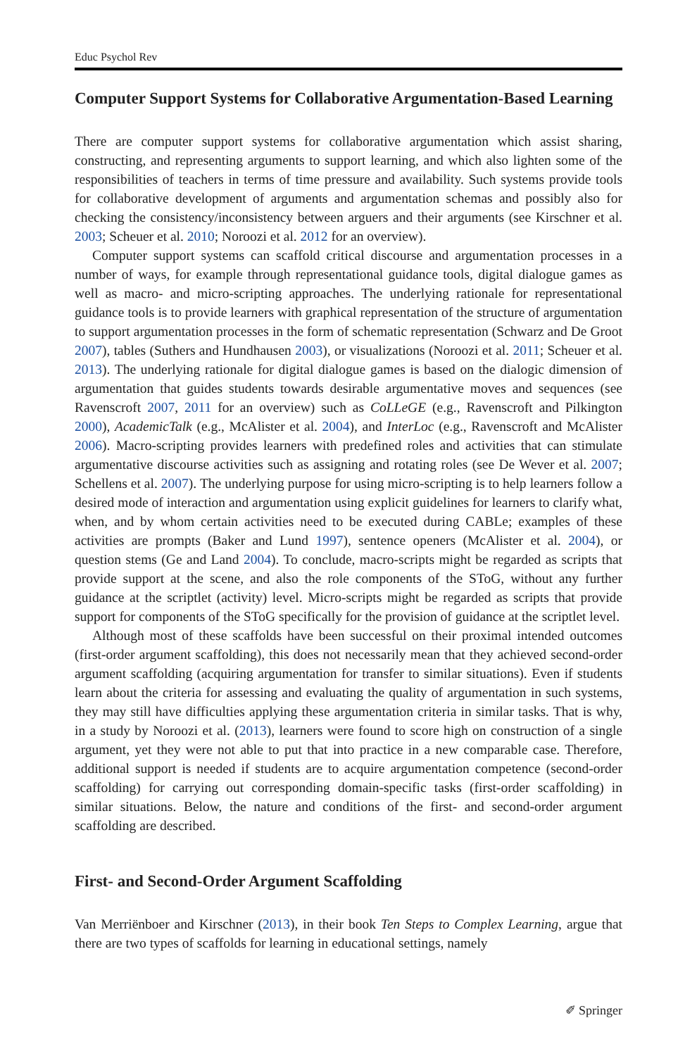Educ Psychol Rev
Computer Support Systems for Collaborative Argumentation-Based Learning
There are computer support systems for collaborative argumentation which assist sharing, constructing, and representing arguments to support learning, and which also lighten some of the responsibilities of teachers in terms of time pressure and availability. Such systems provide tools for collaborative development of arguments and argumentation schemas and possibly also for checking the consistency/inconsistency between arguers and their arguments (see Kirschner et al. 2003; Scheuer et al. 2010; Noroozi et al. 2012 for an overview).
Computer support systems can scaffold critical discourse and argumentation processes in a number of ways, for example through representational guidance tools, digital dialogue games as well as macro- and micro-scripting approaches. The underlying rationale for representational guidance tools is to provide learners with graphical representation of the structure of argumentation to support argumentation processes in the form of schematic representation (Schwarz and De Groot 2007), tables (Suthers and Hundhausen 2003), or visualizations (Noroozi et al. 2011; Scheuer et al. 2013). The underlying rationale for digital dialogue games is based on the dialogic dimension of argumentation that guides students towards desirable argumentative moves and sequences (see Ravenscroft 2007, 2011 for an overview) such as CoLLeGE (e.g., Ravenscroft and Pilkington 2000), AcademicTalk (e.g., McAlister et al. 2004), and InterLoc (e.g., Ravenscroft and McAlister 2006). Macro-scripting provides learners with predefined roles and activities that can stimulate argumentative discourse activities such as assigning and rotating roles (see De Wever et al. 2007; Schellens et al. 2007). The underlying purpose for using micro-scripting is to help learners follow a desired mode of interaction and argumentation using explicit guidelines for learners to clarify what, when, and by whom certain activities need to be executed during CABLe; examples of these activities are prompts (Baker and Lund 1997), sentence openers (McAlister et al. 2004), or question stems (Ge and Land 2004). To conclude, macro-scripts might be regarded as scripts that provide support at the scene, and also the role components of the SToG, without any further guidance at the scriptlet (activity) level. Micro-scripts might be regarded as scripts that provide support for components of the SToG specifically for the provision of guidance at the scriptlet level.
Although most of these scaffolds have been successful on their proximal intended outcomes (first-order argument scaffolding), this does not necessarily mean that they achieved second-order argument scaffolding (acquiring argumentation for transfer to similar situations). Even if students learn about the criteria for assessing and evaluating the quality of argumentation in such systems, they may still have difficulties applying these argumentation criteria in similar tasks. That is why, in a study by Noroozi et al. (2013), learners were found to score high on construction of a single argument, yet they were not able to put that into practice in a new comparable case. Therefore, additional support is needed if students are to acquire argumentation competence (second-order scaffolding) for carrying out corresponding domain-specific tasks (first-order scaffolding) in similar situations. Below, the nature and conditions of the first- and second-order argument scaffolding are described.
First- and Second-Order Argument Scaffolding
Van Merriënboer and Kirschner (2013), in their book Ten Steps to Complex Learning, argue that there are two types of scaffolds for learning in educational settings, namely
✐ Springer